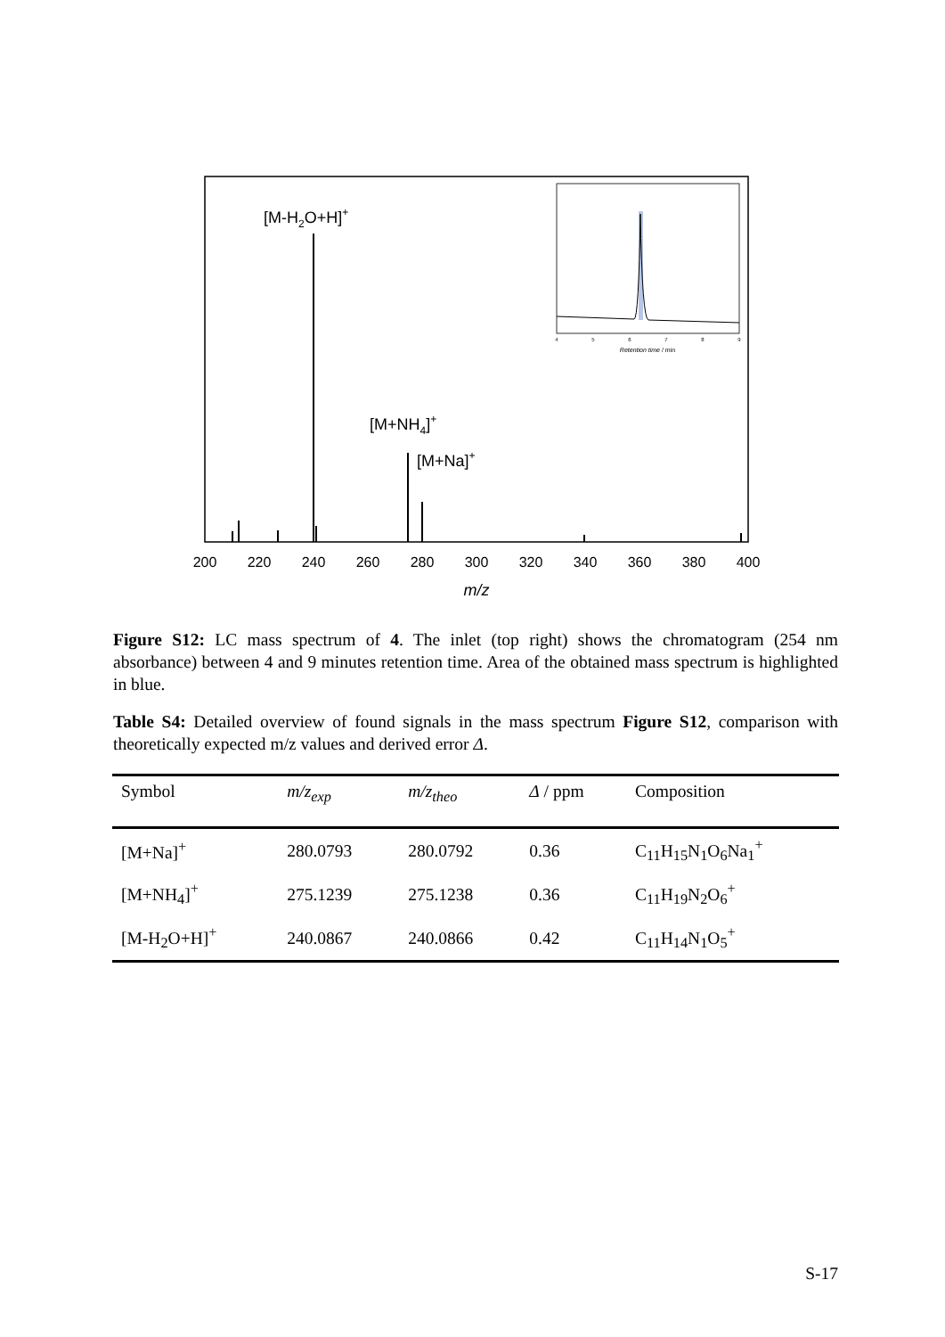200
220
240
260
280
300
320
340
360
380
400
m/z
[M-H2O+H]+
[M+NH4]+
[M+Na]+
4
5
6
7
8
9
Retention time / min
Figure S12: LC mass spectrum of 4. The inlet (top right) shows the chromatogram (254 nm absorbance) between 4 and 9 minutes retention time. Area of the obtained mass spectrum is highlighted in blue.
Table S4: Detailed overview of found signals in the mass spectrum Figure S12, comparison with theoretically expected m/z values and derived error Δ.
| Symbol | m/z<sub>exp</sub> | m/z<sub>theo</sub> | Δ / ppm | Composition |
| --- | --- | --- | --- | --- |
| [M+Na]<sup>+</sup> | 280.0793 | 280.0792 | 0.36 | C<sub>11</sub>H<sub>15</sub>N<sub>1</sub>O<sub>6</sub>Na<sub>1</sub><sup>+</sup> |
| [M+NH<sub>4</sub>]<sup>+</sup> | 275.1239 | 275.1238 | 0.36 | C<sub>11</sub>H<sub>19</sub>N<sub>2</sub>O<sub>6</sub><sup>+</sup> |
| [M-H<sub>2</sub>O+H]<sup>+</sup> | 240.0867 | 240.0866 | 0.42 | C<sub>11</sub>H<sub>14</sub>N<sub>1</sub>O<sub>5</sub><sup>+</sup> |
S-17